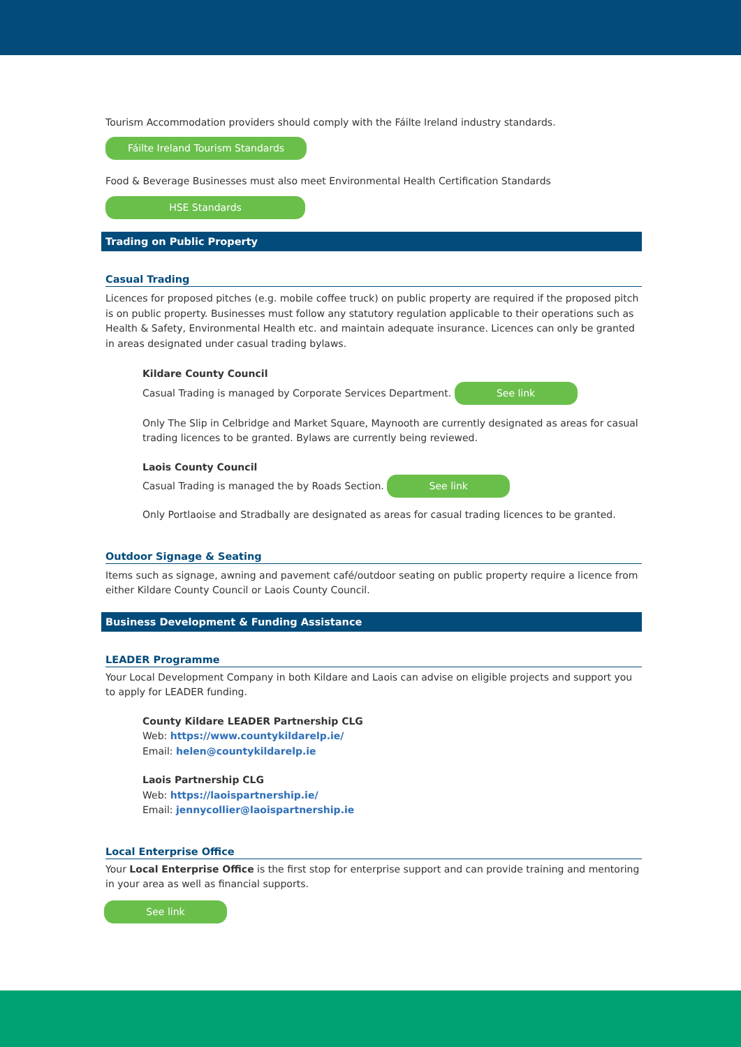Tourism Accommodation providers should comply with the Fáilte Ireland industry standards.
Fáilte Ireland Tourism Standards
Food & Beverage Businesses must also meet Environmental Health Certification Standards
HSE Standards
Trading on Public Property
Casual Trading
Licences for proposed pitches (e.g. mobile coffee truck) on public property are required if the proposed pitch is on public property. Businesses must follow any statutory regulation applicable to their operations such as Health & Safety, Environmental Health etc. and maintain adequate insurance. Licences can only be granted in areas designated under casual trading bylaws.
Kildare County Council
Casual Trading is managed by Corporate Services Department. See link
Only The Slip in Celbridge and Market Square, Maynooth are currently designated as areas for casual trading licences to be granted. Bylaws are currently being reviewed.
Laois County Council
Casual Trading is managed the by Roads Section. See link
Only Portlaoise and Stradbally are designated as areas for casual trading licences to be granted.
Outdoor Signage & Seating
Items such as signage, awning and pavement café/outdoor seating on public property require a licence from either Kildare County Council or Laois County Council.
Business Development & Funding Assistance
LEADER Programme
Your Local Development Company in both Kildare and Laois can advise on eligible projects and support you to apply for LEADER funding.
County Kildare LEADER Partnership CLG
Web: https://www.countykildarelp.ie/
Email: helen@countykildarelp.ie
Laois Partnership CLG
Web: https://laoispartnership.ie/
Email: jennycollier@laoispartnership.ie
Local Enterprise Office
Your Local Enterprise Office is the first stop for enterprise support and can provide training and mentoring in your area as well as financial supports.
See link